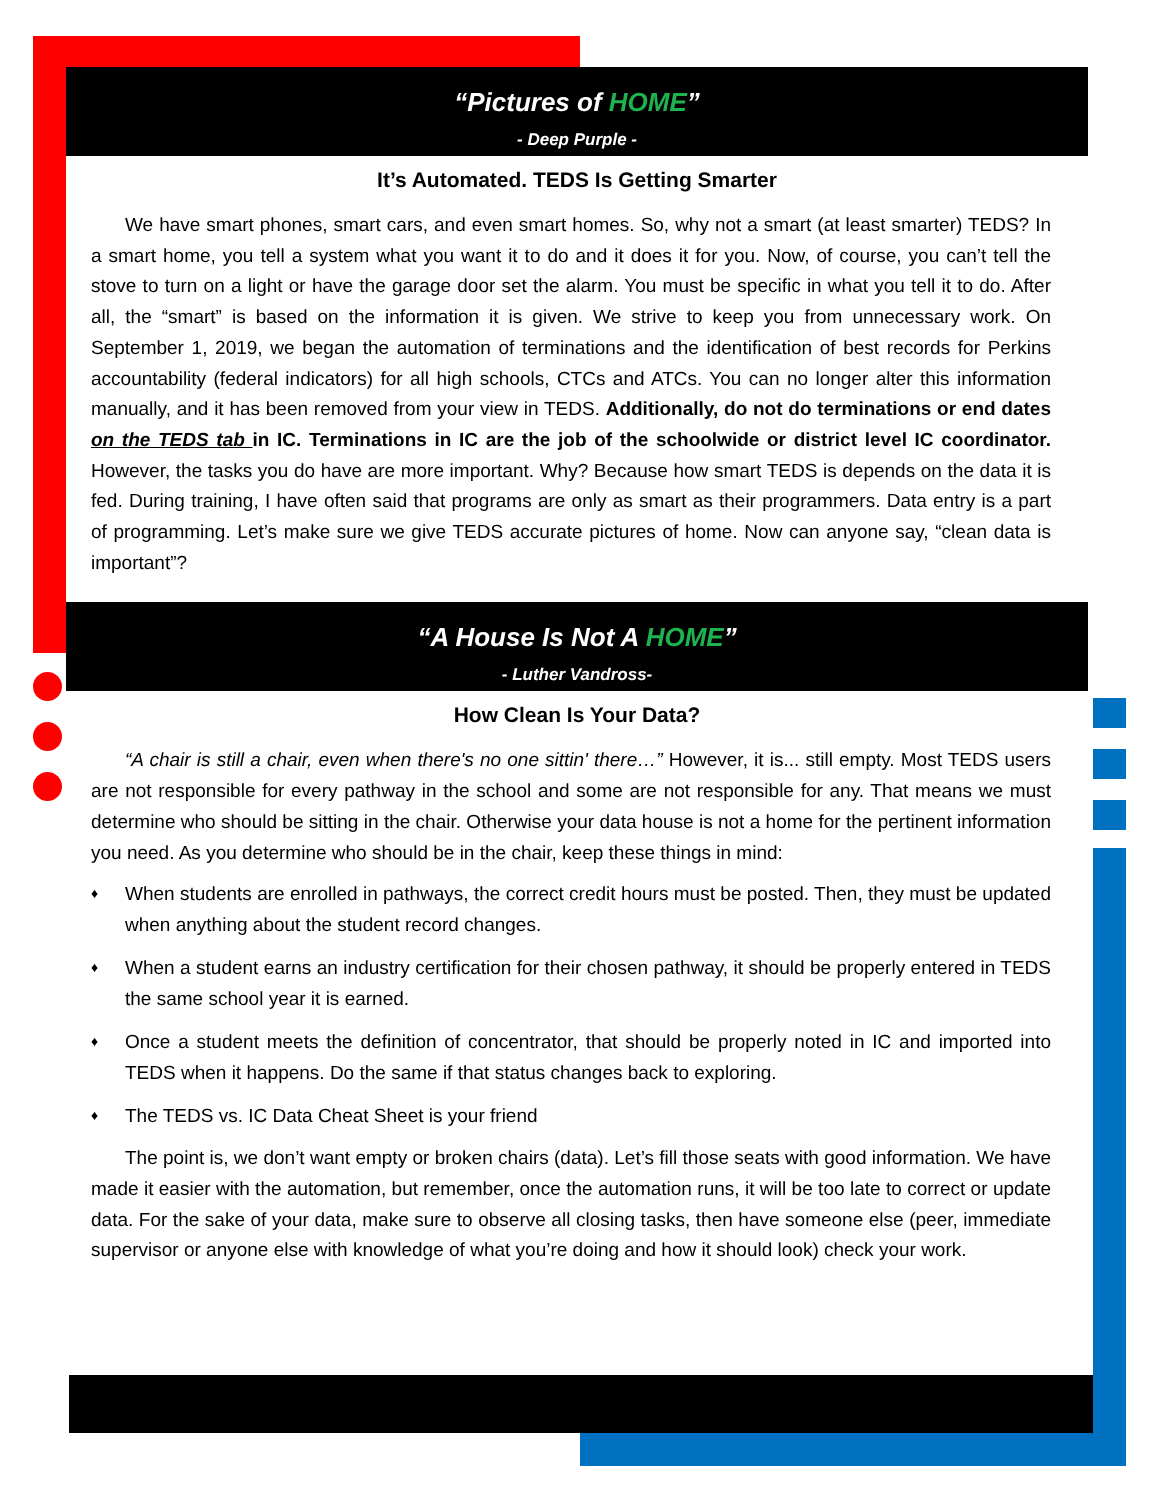“Pictures of HOME”
- Deep Purple -
It’s Automated. TEDS Is Getting Smarter
We have smart phones, smart cars, and even smart homes. So, why not a smart (at least smarter) TEDS? In a smart home, you tell a system what you want it to do and it does it for you. Now, of course, you can’t tell the stove to turn on a light or have the garage door set the alarm. You must be specific in what you tell it to do. After all, the “smart” is based on the information it is given. We strive to keep you from unnecessary work. On September 1, 2019, we began the automation of terminations and the identification of best records for Perkins accountability (federal indicators) for all high schools, CTCs and ATCs. You can no longer alter this information manually, and it has been removed from your view in TEDS. Additionally, do not do terminations or end dates on the TEDS tab in IC. Terminations in IC are the job of the schoolwide or district level IC coordinator. However, the tasks you do have are more important. Why? Because how smart TEDS is depends on the data it is fed. During training, I have often said that programs are only as smart as their programmers. Data entry is a part of programming. Let’s make sure we give TEDS accurate pictures of home. Now can anyone say, “clean data is important”?
“A House Is Not A HOME”
- Luther Vandross-
How Clean Is Your Data?
“A chair is still a chair, even when there's no one sittin' there…” However, it is... still empty. Most TEDS users are not responsible for every pathway in the school and some are not responsible for any. That means we must determine who should be sitting in the chair. Otherwise your data house is not a home for the pertinent information you need. As you determine who should be in the chair, keep these things in mind:
♦ When students are enrolled in pathways, the correct credit hours must be posted. Then, they must be updated when anything about the student record changes.
♦ When a student earns an industry certification for their chosen pathway, it should be properly entered in TEDS the same school year it is earned.
♦ Once a student meets the definition of concentrator, that should be properly noted in IC and imported into TEDS when it happens. Do the same if that status changes back to exploring.
♦ The TEDS vs. IC Data Cheat Sheet is your friend
The point is, we don’t want empty or broken chairs (data). Let’s fill those seats with good information. We have made it easier with the automation, but remember, once the automation runs, it will be too late to correct or update data. For the sake of your data, make sure to observe all closing tasks, then have someone else (peer, immediate supervisor or anyone else with knowledge of what you’re doing and how it should look) check your work.